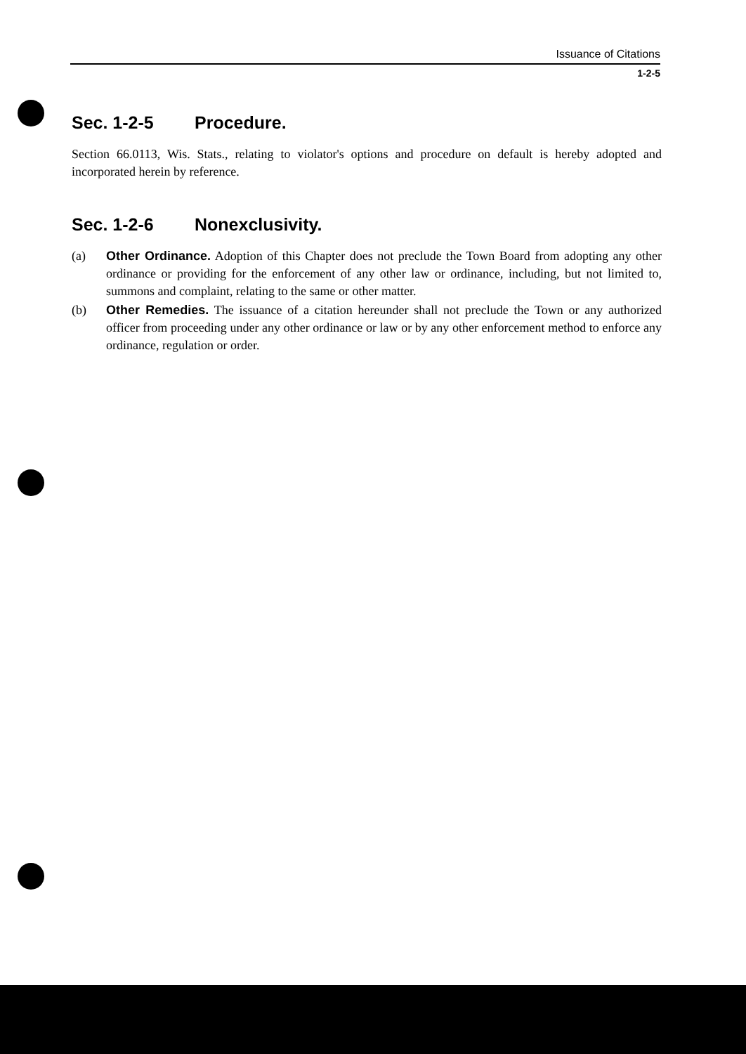Issuance of Citations
1-2-5
Sec. 1-2-5 Procedure.
Section 66.0113, Wis. Stats., relating to violator's options and procedure on default is hereby adopted and incorporated herein by reference.
Sec. 1-2-6 Nonexclusivity.
(a) Other Ordinance. Adoption of this Chapter does not preclude the Town Board from adopting any other ordinance or providing for the enforcement of any other law or ordinance, including, but not limited to, summons and complaint, relating to the same or other matter.
(b) Other Remedies. The issuance of a citation hereunder shall not preclude the Town or any authorized officer from proceeding under any other ordinance or law or by any other enforcement method to enforce any ordinance, regulation or order.